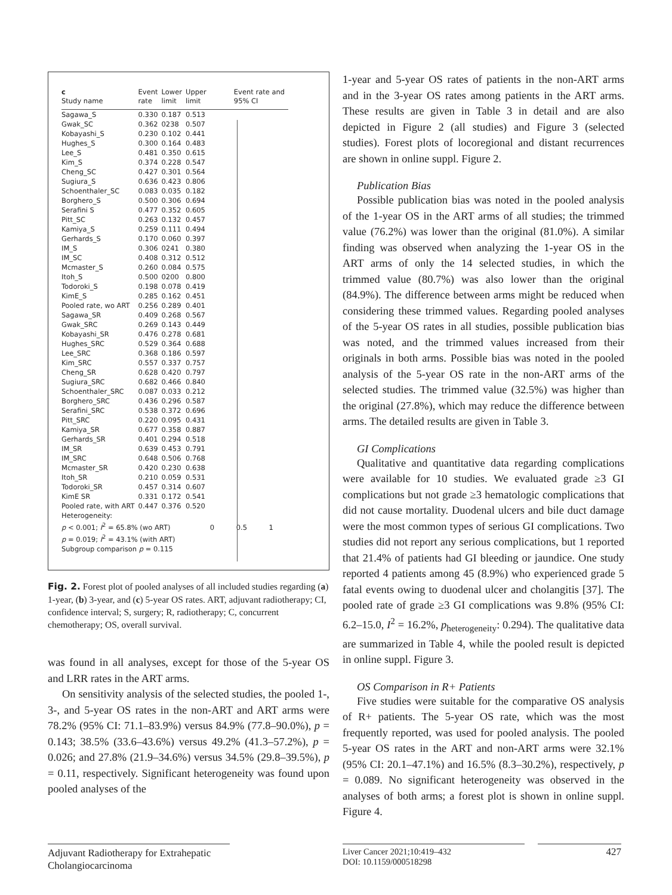| c Study name | Event rate | Lower limit | Upper limit | Event rate and 95% CI |
| --- | --- | --- | --- | --- |
| Sagawa_S | 0.330 | 0.187 | 0.513 | |
| Gwak_SC | 0.362 | 0238 | 0.507 | |
| Kobayashi_S | 0.230 | 0.102 | 0.441 | |
| Hughes_S | 0.300 | 0.164 | 0.483 | |
| Lee_S | 0.481 | 0.350 | 0.615 | |
| Kim_S | 0.374 | 0.228 | 0.547 | |
| Cheng_SC | 0.427 | 0.301 | 0.564 | |
| Sugiura_S | 0.636 | 0.423 | 0.806 | |
| Schoenthaler_SC | 0.083 | 0.035 | 0.182 | |
| Borghero_S | 0.500 | 0.306 | 0.694 | |
| Serafini S | 0.477 | 0.352 | 0.605 | |
| Pitt_SC | 0.263 | 0.132 | 0.457 | |
| Kamiya_S | 0.259 | 0.111 | 0.494 | |
| Gerhards_S | 0.170 | 0.060 | 0.397 | |
| IM_S | 0.306 | 0241 | 0.380 | |
| IM_SC | 0.408 | 0.312 | 0.512 | |
| Mcmaster_S | 0.260 | 0.084 | 0.575 | |
| Itoh_S | 0.500 | 0200 | 0.800 | |
| Todoroki_S | 0.198 | 0.078 | 0.419 | |
| KimE_S | 0.285 | 0.162 | 0.451 | |
| Pooled rate, wo ART | 0.256 | 0.289 | 0.401 | |
| Sagawa_SR | 0.409 | 0.268 | 0.567 | |
| Gwak_SRC | 0.269 | 0.143 | 0.449 | |
| Kobayashi_SR | 0.476 | 0.278 | 0.681 | |
| Hughes_SRC | 0.529 | 0.364 | 0.688 | |
| Lee_SRC | 0.368 | 0.186 | 0.597 | |
| Kim_SRC | 0.557 | 0.337 | 0.757 | |
| Cheng_SR | 0.628 | 0.420 | 0.797 | |
| Sugiura_SRC | 0.682 | 0.466 | 0.840 | |
| Schoenthaler_SRC | 0.087 | 0.033 | 0.212 | |
| Borghero_SRC | 0.436 | 0.296 | 0.587 | |
| Serafini_SRC | 0.538 | 0.372 | 0.696 | |
| Pitt_SRC | 0.220 | 0.095 | 0.431 | |
| Kamiya_SR | 0.677 | 0.358 | 0.887 | |
| Gerhards_SR | 0.401 | 0.294 | 0.518 | |
| IM_SR | 0.639 | 0.453 | 0.791 | |
| IM_SRC | 0.648 | 0.506 | 0.768 | |
| Mcmaster_SR | 0.420 | 0.230 | 0.638 | |
| Itoh_SR | 0.210 | 0.059 | 0.531 | |
| Todoroki_SR | 0.457 | 0.314 | 0.607 | |
| KimE SR | 0.331 | 0.172 | 0.541 | |
| Pooled rate, with ART | 0.447 | 0.376 | 0.520 | |
| Heterogeneity: | | | | |
| p < 0.001; I<sup>2</sup> = 65.8% (wo ART) | | | | 0 0.5 1 |
| p = 0.019; I<sup>2</sup> = 43.1% (with ART) | | | | |
| Subgroup comparison p = 0.115 | | | | |
Fig. 2. Forest plot of pooled analyses of all included studies regarding (a) 1-year, (b) 3-year, and (c) 5-year OS rates. ART, adjuvant radiotherapy; CI, confidence interval; S, surgery; R, radiotherapy; C, concurrent chemotherapy; OS, overall survival.
was found in all analyses, except for those of the 5-year OS and LRR rates in the ART arms.
On sensitivity analysis of the selected studies, the pooled 1-, 3-, and 5-year OS rates in the non-ART and ART arms were 78.2% (95% CI: 71.1–83.9%) versus 84.9% (77.8–90.0%), p = 0.143; 38.5% (33.6–43.6%) versus 49.2% (41.3–57.2%), p = 0.026; and 27.8% (21.9–34.6%) versus 34.5% (29.8–39.5%), p = 0.11, respectively. Significant heterogeneity was found upon pooled analyses of the
1-year and 5-year OS rates of patients in the non-ART arms and in the 3-year OS rates among patients in the ART arms. These results are given in Table 3 in detail and are also depicted in Figure 2 (all studies) and Figure 3 (selected studies). Forest plots of locoregional and distant recurrences are shown in online suppl. Figure 2.
Publication Bias
Possible publication bias was noted in the pooled analysis of the 1-year OS in the ART arms of all studies; the trimmed value (76.2%) was lower than the original (81.0%). A similar finding was observed when analyzing the 1-year OS in the ART arms of only the 14 selected studies, in which the trimmed value (80.7%) was also lower than the original (84.9%). The difference between arms might be reduced when considering these trimmed values. Regarding pooled analyses of the 5-year OS rates in all studies, possible publication bias was noted, and the trimmed values increased from their originals in both arms. Possible bias was noted in the pooled analysis of the 5-year OS rate in the non-ART arms of the selected studies. The trimmed value (32.5%) was higher than the original (27.8%), which may reduce the difference between arms. The detailed results are given in Table 3.
GI Complications
Qualitative and quantitative data regarding complications were available for 10 studies. We evaluated grade ≥3 GI complications but not grade ≥3 hematologic complications that did not cause mortality. Duodenal ulcers and bile duct damage were the most common types of serious GI complications. Two studies did not report any serious complications, but 1 reported that 21.4% of patients had GI bleeding or jaundice. One study reported 4 patients among 45 (8.9%) who experienced grade 5 fatal events owing to duodenal ulcer and cholangitis [37]. The pooled rate of grade ≥3 GI complications was 9.8% (95% CI: 6.2–15.0, I<sup>2</sup> = 16.2%, p<sub>heterogeneity</sub>: 0.294). The qualitative data are summarized in Table 4, while the pooled result is depicted in online suppl. Figure 3.
OS Comparison in R+ Patients
Five studies were suitable for the comparative OS analysis of R+ patients. The 5-year OS rate, which was the most frequently reported, was used for pooled analysis. The pooled 5-year OS rates in the ART and non-ART arms were 32.1% (95% CI: 20.1–47.1%) and 16.5% (8.3–30.2%), respectively, p = 0.089. No significant heterogeneity was observed in the analyses of both arms; a forest plot is shown in online suppl. Figure 4.
Adjuvant Radiotherapy for Extrahepatic Cholangiocarcinoma
Liver Cancer 2021;10:419–432
DOI: 10.1159/000518298
427